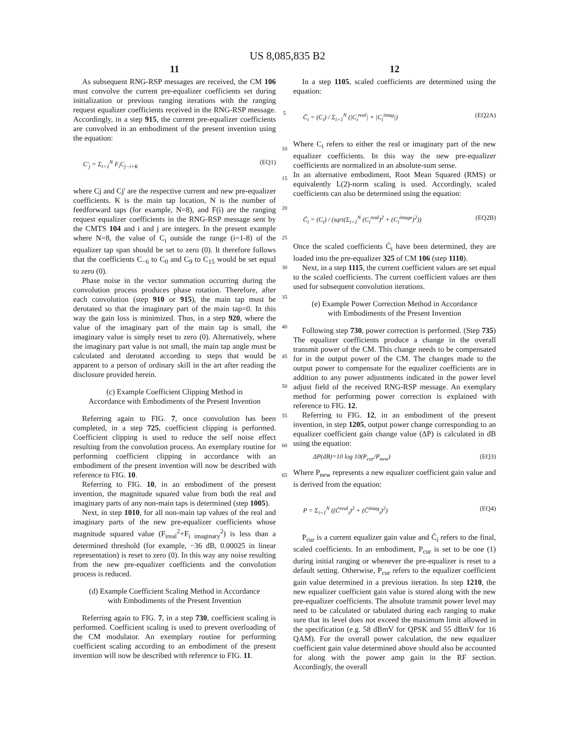US 8,085,835 B2
11
As subsequent RNG-RSP messages are received, the CM 106 must convolve the current pre-equalizer coefficients set during initialization or previous ranging iterations with the ranging request equalizer coefficients received in the RNG-RSP message. Accordingly, in a step 915, the current pre-equalizer coefficients are convolved in an embodiment of the present invention using the equation:
C′<sub>j</sub> = Σ<sub>i=1</sub><sup>N</sup> F<sub>i</sub>C<sub>j−i+K</sub> (EQ1)
where Cj and Cj' are the respective current and new pre-equalizer coefficients. K is the main tap location, N is the number of feedforward taps (for example, N=8), and F(i) are the ranging request equalizer coefficients in the RNG-RSP message sent by the CMTS 104 and i and j are integers. In the present example where N=8, the value of C<sub>i</sub> outside the range (i=1-8) of the equalizer tap span should be set to zero (0). It therefore follows that the coefficients C<sub>−6</sub> to C<sub>0</sub> and C<sub>9</sub> to C<sub>15</sub> would be set equal to zero (0).
Phase noise in the vector summation occurring during the convolution process produces phase rotation. Therefore, after each convolution (step 910 or 915), the main tap must be derotated so that the imaginary part of the main tap=0. In this way the gain loss is minimized. Thus, in a step 920, where the value of the imaginary part of the main tap is small, the imaginary value is simply reset to zero (0). Alternatively, where the imaginary part value is not small, the main tap angle must be calculated and derotated according to steps that would be apparent to a person of ordinary skill in the art after reading the disclosure provided herein.
(c) Example Coefficient Clipping Method in Accordance with Embodiments of the Present Invention
Referring again to FIG. 7, once convolution has been completed, in a step 725, coefficient clipping is performed. Coefficient clipping is used to reduce the self noise effect resulting from the convolution process. An exemplary routine for performing coefficient clipping in accordance with an embodiment of the present invention will now be described with reference to FIG. 10.
Referring to FIG. 10, in an embodiment of the present invention, the magnitude squared value from both the real and imaginary parts of any non-main taps is determined (step 1005).
Next, in step 1010, for all non-main tap values of the real and imaginary parts of the new pre-equalizer coefficients whose magnitude squared value (F<sub>ireal</sub><sup>2</sup>+F<sub>i imaginary</sub><sup>2</sup>) is less than a determined threshold (for example, −36 dB, 0.00025 in linear representation) is reset to zero (0). In this way any noise resulting from the new pre-equalizer coefficients and the convolution process is reduced.
(d) Example Coefficient Scaling Method in Accordance with Embodiments of the Present Invention
Referring again to FIG. 7, in a step 730, coefficient scaling is performed. Coefficient scaling is used to prevent overloading of the CM modulator. An exemplary routine for performing coefficient scaling according to an embodiment of the present invention will now be described with reference to FIG. 11.
5
10
15
20
25
30
35
40
45
50
55
60
65
12
In a step 1105, scaled coefficients are determined using the equation:
C̄<sub>i</sub> = (C<sub>i</sub>) / Σ<sub>i=1</sub><sup>N</sup> (|C<sub>i</sub><sup>real</sup>| + |C<sub>i</sub><sup>imag</sup>|) (EQ2A)
Where C<sub>i</sub> refers to either the real or imaginary part of the new equalizer coefficients. In this way the new pre-equalizer coefficients are normalized in an absolute-sum sense.
In an alternative embodiment, Root Mean Squared (RMS) or equivalently L(2)-norm scaling is used. Accordingly, scaled coefficients can also be determined using the equation:
C̄<sub>i</sub> = (C<sub>i</sub>) / (sqrt(Σ<sub>i=1</sub><sup>N</sup> (C<sub>i</sub><sup>real</sup>)<sup>2</sup> + (C<sub>i</sub><sup>image</sup>)<sup>2</sup>)) (EQ2B)
Once the scaled coefficients C̄<sub>i</sub> have been determined, they are loaded into the pre-equalizer 325 of CM 106 (step 1110).
Next, in a step 1115, the current coefficient values are set equal to the scaled coefficients. The current coefficient values are then used for subsequent convolution iterations.
(e) Example Power Correction Method in Accordance with Embodiments of the Present Invention
Following step 730, power correction is performed. (Step 735) The equalizer coefficients produce a change in the overall transmit power of the CM. This change needs to be compensated for in the output power of the CM. The changes made to the output power to compensate for the equalizer coefficients are in addition to any power adjustments indicated in the power level adjust field of the received RNG-RSP message. An exemplary method for performing power correction is explained with reference to FIG. 12.
Referring to FIG. 12, in an embodiment of the present invention, in step 1205, output power change corresponding to an equalizer coefficient gain change value (ΔP) is calculated in dB using the equation:
ΔP(dB)=10 log 10(P<sub>cur</sub>/P<sub>new</sub>) (EQ3)
Where P<sub>new</sub> represents a new equalizer coefficient gain value and is derived from the equation:
P = Σ<sub>i=1</sub><sup>N</sup> ((C̄<sup>real</sup><sub>i</sub>)<sup>2</sup> + (C̄<sup>imag</sup><sub>i</sub>)<sup>2</sup>) (EQ4)
P<sub>cur</sub> is a current equalizer gain value and C̄<sub>i</sub> refers to the final, scaled coefficients. In an embodiment, P<sub>cur</sub> is set to be one (1) during initial ranging or whenever the pre-equalizer is reset to a default setting. Otherwise, P<sub>cur</sub> refers to the equalizer coefficient gain value determined in a previous iteration. In step 1210, the new equalizer coefficient gain value is stored along with the new pre-equalizer coefficients. The absolute transmit power level may need to be calculated or tabulated during each ranging to make sure that its level does not exceed the maximum limit allowed in the specification (e.g. 58 dBmV for QPSK and 55 dBmV for 16 QAM). For the overall power calculation, the new equalizer coefficient gain value determined above should also be accounted for along with the power amp gain in the RF section. Accordingly, the overall